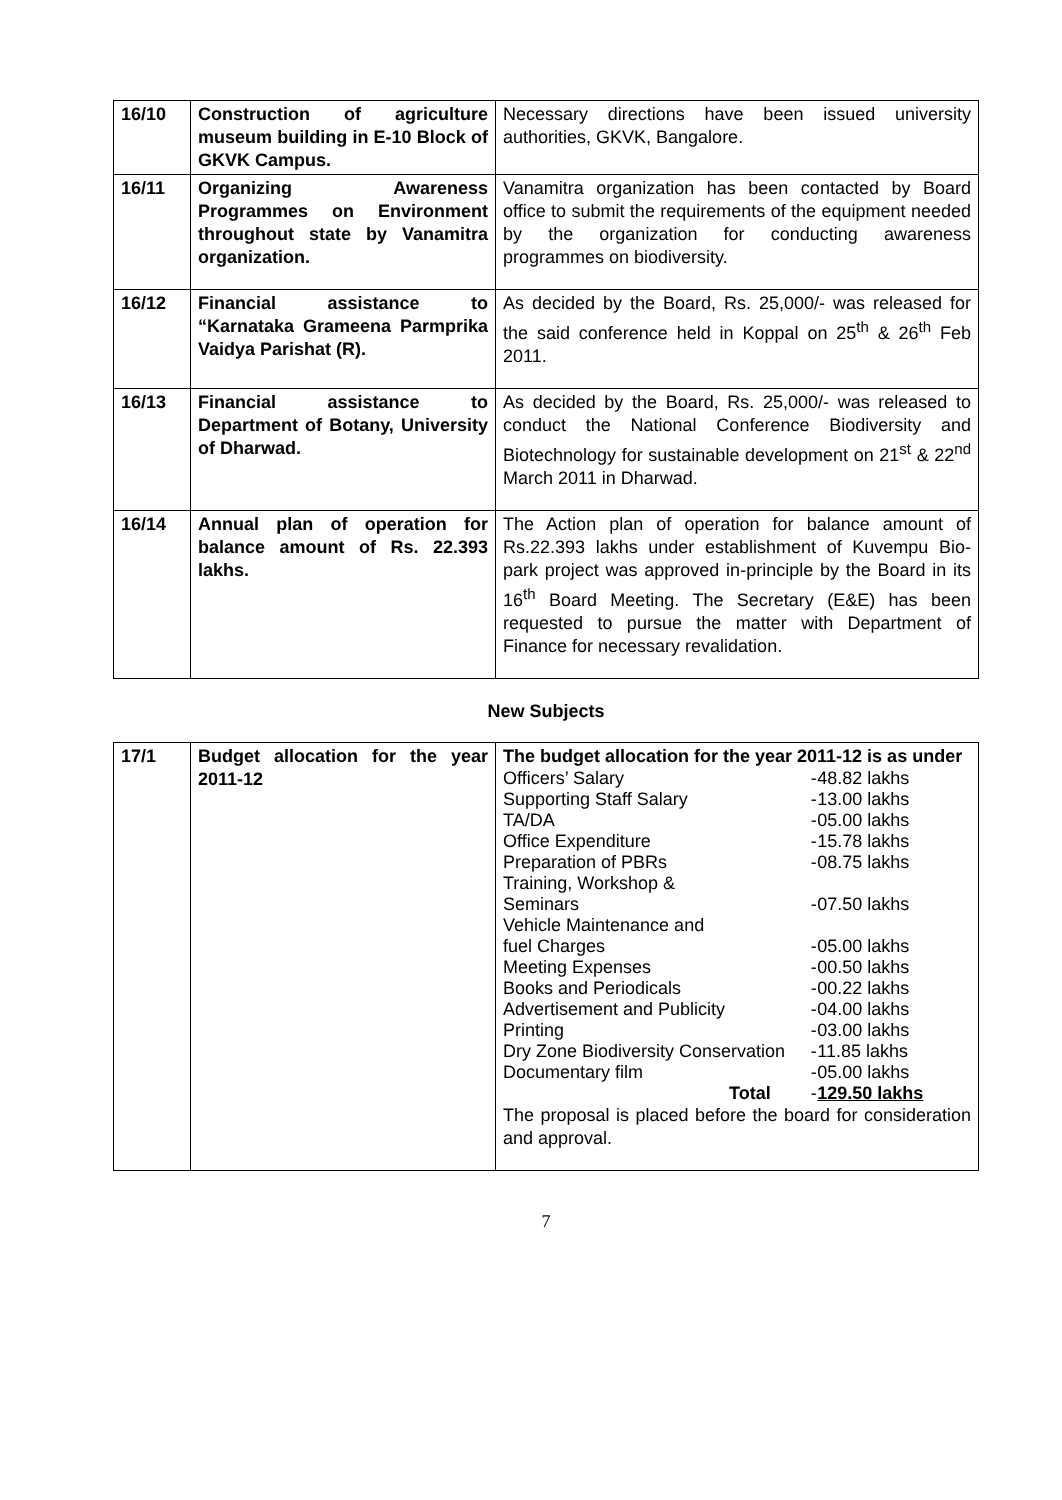| 16/10 | Construction of agriculture museum building in E-10 Block of GKVK Campus. | Necessary directions have been issued university authorities, GKVK, Bangalore. |
| 16/11 | Organizing Awareness Programmes on Environment throughout state by Vanamitra organization. | Vanamitra organization has been contacted by Board office to submit the requirements of the equipment needed by the organization for conducting awareness programmes on biodiversity. |
| 16/12 | Financial assistance to “Karnataka Grameena Parmprika Vaidya Parishat (R). | As decided by the Board, Rs. 25,000/- was released for the said conference held in Koppal on 25<sup>th</sup> & 26<sup>th</sup> Feb 2011. |
| 16/13 | Financial assistance to Department of Botany, University of Dharwad. | As decided by the Board, Rs. 25,000/- was released to conduct the National Conference Biodiversity and Biotechnology for sustainable development on 21<sup>st</sup> & 22<sup>nd</sup> March 2011 in Dharwad. |
| 16/14 | Annual plan of operation for balance amount of Rs. 22.393 lakhs. | The Action plan of operation for balance amount of Rs.22.393 lakhs under establishment of Kuvempu Bio-park project was approved in-principle by the Board in its 16<sup>th</sup> Board Meeting. The Secretary (E&E) has been requested to pursue the matter with Department of Finance for necessary revalidation. |
New Subjects
| 17/1 | Budget allocation for the year 2011-12 | The budget allocation for the year 2011-12 is as under / Officers’ Salary / - / 48.82 lakhs / / Supporting Staff Salary / - / 13.00 lakhs / / TA/DA / - / 05.00 lakhs / / Office Expenditure / - / 15.78 lakhs / / Preparation of PBRs / - / 08.75 lakhs / / Training, Workshop & Seminars / - / 07.50 lakhs / / Vehicle Maintenance and fuel Charges / - / 05.00 lakhs / / Meeting Expenses / - / 00.50 lakhs / / Books and Periodicals / - / 00.22 lakhs / / Advertisement and Publicity / - / 04.00 lakhs / / Printing / - / 03.00 lakhs / / Dry Zone Biodiversity Conservation / - / 11.85 lakhs / / Documentary film / - / 05.00 lakhs / / Total / - / 129.50 lakhs / The proposal is placed before the board for consideration and approval. |
7